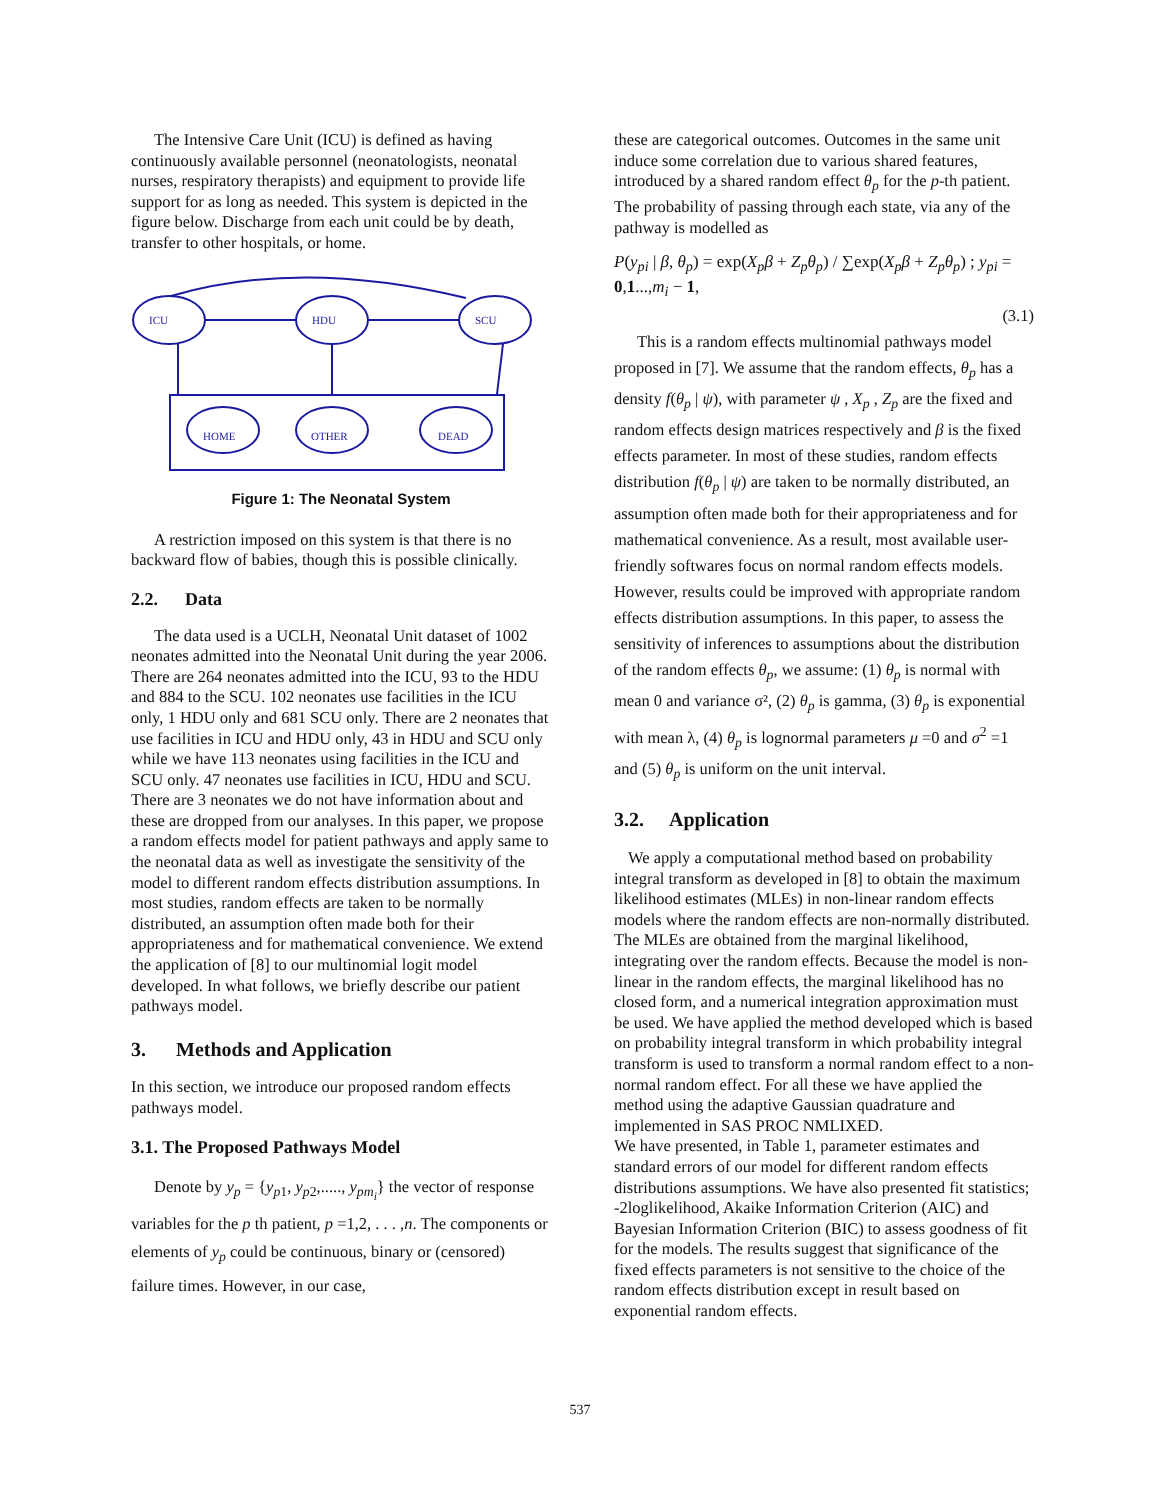The Intensive Care Unit (ICU) is defined as having continuously available personnel (neonatologists, neonatal nurses, respiratory therapists) and equipment to provide life support for as long as needed. This system is depicted in the figure below. Discharge from each unit could be by death, transfer to other hospitals, or home.
ICU
HDU
SCU
HOME
OTHER
DEAD
Figure 1: The Neonatal System
A restriction imposed on this system is that there is no backward flow of babies, though this is possible clinically.
2.2. Data
The data used is a UCLH, Neonatal Unit dataset of 1002 neonates admitted into the Neonatal Unit during the year 2006. There are 264 neonates admitted into the ICU, 93 to the HDU and 884 to the SCU. 102 neonates use facilities in the ICU only, 1 HDU only and 681 SCU only. There are 2 neonates that use facilities in ICU and HDU only, 43 in HDU and SCU only while we have 113 neonates using facilities in the ICU and SCU only. 47 neonates use facilities in ICU, HDU and SCU. There are 3 neonates we do not have information about and these are dropped from our analyses. In this paper, we propose a random effects model for patient pathways and apply same to the neonatal data as well as investigate the sensitivity of the model to different random effects distribution assumptions. In most studies, random effects are taken to be normally distributed, an assumption often made both for their appropriateness and for mathematical convenience. We extend the application of [8] to our multinomial logit model developed. In what follows, we briefly describe our patient pathways model.
3. Methods and Application
In this section, we introduce our proposed random effects pathways model.
3.1. The Proposed Pathways Model
Denote by y<sub>p</sub> = {y<sub>p1</sub>, y<sub>p2</sub>,....., y<sub>pm<sub>i</sub></sub>} the vector of response variables for the p th patient, p =1,2, . . . ,n. The components or elements of y<sub>p</sub> could be continuous, binary or (censored) failure times. However, in our case,
these are categorical outcomes. Outcomes in the same unit induce some correlation due to various shared features, introduced by a shared random effect θ<sub>p</sub> for the p-th patient. The probability of passing through each state, via any of the pathway is modelled as
P(y<sub>pi</sub> | β, θ<sub>p</sub>) = exp(X<sub>p</sub>β + Z<sub>p</sub>θ<sub>p</sub>) / ∑exp(X<sub>p</sub>β + Z<sub>p</sub>θ<sub>p</sub>) ; y<sub>pi</sub> = 0,1...,m<sub>i</sub> − 1,
(3.1)
This is a random effects multinomial pathways model proposed in [7]. We assume that the random effects, θ<sub>p</sub> has a density f(θ<sub>p</sub> | ψ), with parameter ψ , X<sub>p</sub> , Z<sub>p</sub> are the fixed and random effects design matrices respectively and β is the fixed effects parameter. In most of these studies, random effects distribution f(θ<sub>p</sub> | ψ) are taken to be normally distributed, an assumption often made both for their appropriateness and for mathematical convenience. As a result, most available user-friendly softwares focus on normal random effects models. However, results could be improved with appropriate random effects distribution assumptions. In this paper, to assess the sensitivity of inferences to assumptions about the distribution of the random effects θ<sub>p</sub>, we assume: (1) θ<sub>p</sub> is normal with mean 0 and variance σ², (2) θ<sub>p</sub> is gamma, (3) θ<sub>p</sub> is exponential with mean λ, (4) θ<sub>p</sub> is lognormal parameters μ =0 and σ<sup>2</sup> =1 and (5) θ<sub>p</sub> is uniform on the unit interval.
3.2. Application
We apply a computational method based on probability integral transform as developed in [8] to obtain the maximum likelihood estimates (MLEs) in non-linear random effects models where the random effects are non-normally distributed. The MLEs are obtained from the marginal likelihood, integrating over the random effects. Because the model is non-linear in the random effects, the marginal likelihood has no closed form, and a numerical integration approximation must be used. We have applied the method developed which is based on probability integral transform in which probability integral transform is used to transform a normal random effect to a non-normal random effect. For all these we have applied the method using the adaptive Gaussian quadrature and implemented in SAS PROC NMLIXED.
We have presented, in Table 1, parameter estimates and standard errors of our model for different random effects distributions assumptions. We have also presented fit statistics; -2loglikelihood, Akaike Information Criterion (AIC) and Bayesian Information Criterion (BIC) to assess goodness of fit for the models. The results suggest that significance of the fixed effects parameters is not sensitive to the choice of the random effects distribution except in result based on exponential random effects.
537